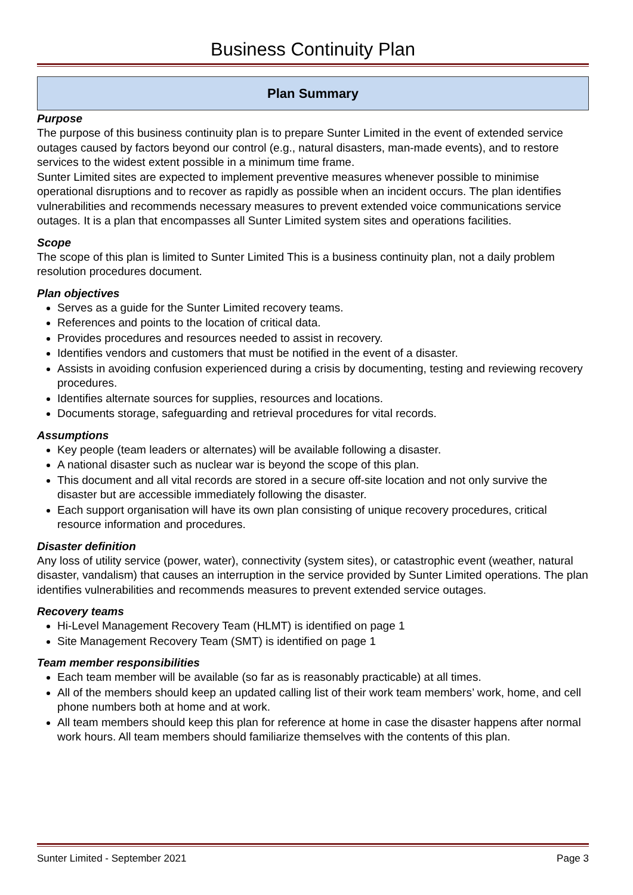Business Continuity Plan
Plan Summary
Purpose
The purpose of this business continuity plan is to prepare Sunter Limited in the event of extended service outages caused by factors beyond our control (e.g., natural disasters, man-made events), and to restore services to the widest extent possible in a minimum time frame.
Sunter Limited sites are expected to implement preventive measures whenever possible to minimise operational disruptions and to recover as rapidly as possible when an incident occurs. The plan identifies vulnerabilities and recommends necessary measures to prevent extended voice communications service outages. It is a plan that encompasses all Sunter Limited system sites and operations facilities.
Scope
The scope of this plan is limited to Sunter Limited This is a business continuity plan, not a daily problem resolution procedures document.
Plan objectives
Serves as a guide for the Sunter Limited recovery teams.
References and points to the location of critical data.
Provides procedures and resources needed to assist in recovery.
Identifies vendors and customers that must be notified in the event of a disaster.
Assists in avoiding confusion experienced during a crisis by documenting, testing and reviewing recovery procedures.
Identifies alternate sources for supplies, resources and locations.
Documents storage, safeguarding and retrieval procedures for vital records.
Assumptions
Key people (team leaders or alternates) will be available following a disaster.
A national disaster such as nuclear war is beyond the scope of this plan.
This document and all vital records are stored in a secure off-site location and not only survive the disaster but are accessible immediately following the disaster.
Each support organisation will have its own plan consisting of unique recovery procedures, critical resource information and procedures.
Disaster definition
Any loss of utility service (power, water), connectivity (system sites), or catastrophic event (weather, natural disaster, vandalism) that causes an interruption in the service provided by Sunter Limited operations. The plan identifies vulnerabilities and recommends measures to prevent extended service outages.
Recovery teams
Hi-Level Management Recovery Team (HLMT) is identified on page 1
Site Management Recovery Team (SMT) is identified on page 1
Team member responsibilities
Each team member will be available (so far as is reasonably practicable) at all times.
All of the members should keep an updated calling list of their work team members’ work, home, and cell phone numbers both at home and at work.
All team members should keep this plan for reference at home in case the disaster happens after normal work hours. All team members should familiarize themselves with the contents of this plan.
Sunter Limited - September 2021 Page 3